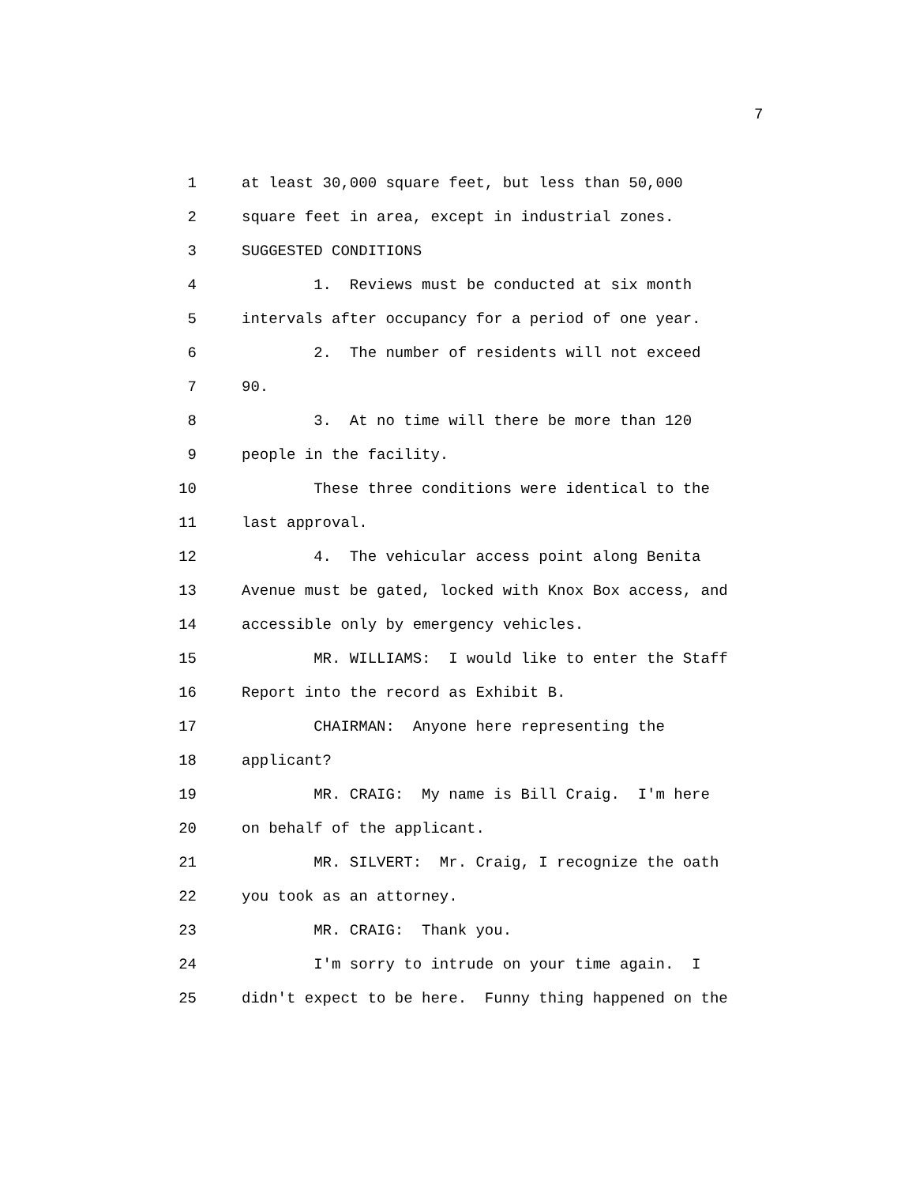7
1 at least 30,000 square feet, but less than 50,000
2 square feet in area, except in industrial zones.
3 SUGGESTED CONDITIONS
4 1. Reviews must be conducted at six month
5 intervals after occupancy for a period of one year.
6 2. The number of residents will not exceed
7 90.
8 3. At no time will there be more than 120
9 people in the facility.
10 These three conditions were identical to the
11 last approval.
12 4. The vehicular access point along Benita
13 Avenue must be gated, locked with Knox Box access, and
14 accessible only by emergency vehicles.
15 MR. WILLIAMS: I would like to enter the Staff
16 Report into the record as Exhibit B.
17 CHAIRMAN: Anyone here representing the
18 applicant?
19 MR. CRAIG: My name is Bill Craig. I'm here
20 on behalf of the applicant.
21 MR. SILVERT: Mr. Craig, I recognize the oath
22 you took as an attorney.
23 MR. CRAIG: Thank you.
24 I'm sorry to intrude on your time again. I
25 didn't expect to be here. Funny thing happened on the